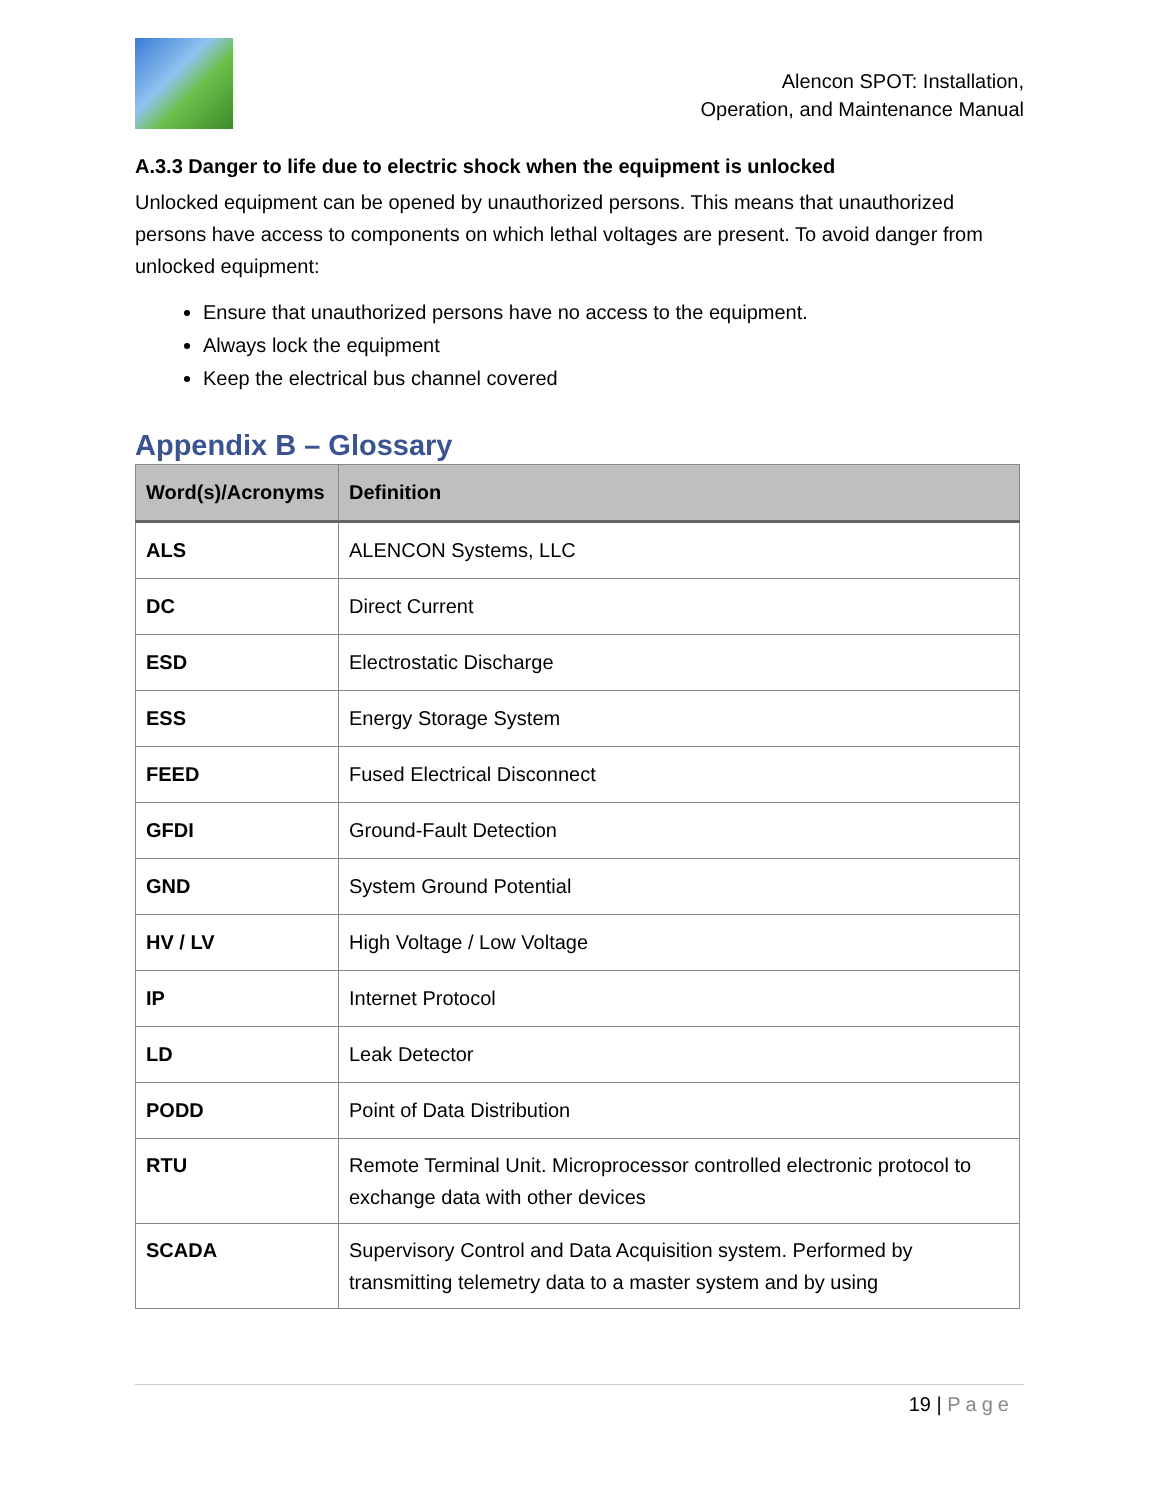Alencon SPOT: Installation,
Operation, and Maintenance Manual
A.3.3 Danger to life due to electric shock when the equipment is unlocked
Unlocked equipment can be opened by unauthorized persons. This means that unauthorized persons have access to components on which lethal voltages are present. To avoid danger from unlocked equipment:
Ensure that unauthorized persons have no access to the equipment.
Always lock the equipment
Keep the electrical bus channel covered
Appendix B – Glossary
| Word(s)/Acronyms | Definition |
| --- | --- |
| ALS | ALENCON Systems, LLC |
| DC | Direct Current |
| ESD | Electrostatic Discharge |
| ESS | Energy Storage System |
| FEED | Fused Electrical Disconnect |
| GFDI | Ground-Fault Detection |
| GND | System Ground Potential |
| HV / LV | High Voltage / Low Voltage |
| IP | Internet Protocol |
| LD | Leak Detector |
| PODD | Point of Data Distribution |
| RTU | Remote Terminal Unit. Microprocessor controlled electronic protocol to exchange data with other devices |
| SCADA | Supervisory Control and Data Acquisition system. Performed by transmitting telemetry data to a master system and by using |
19 | Page